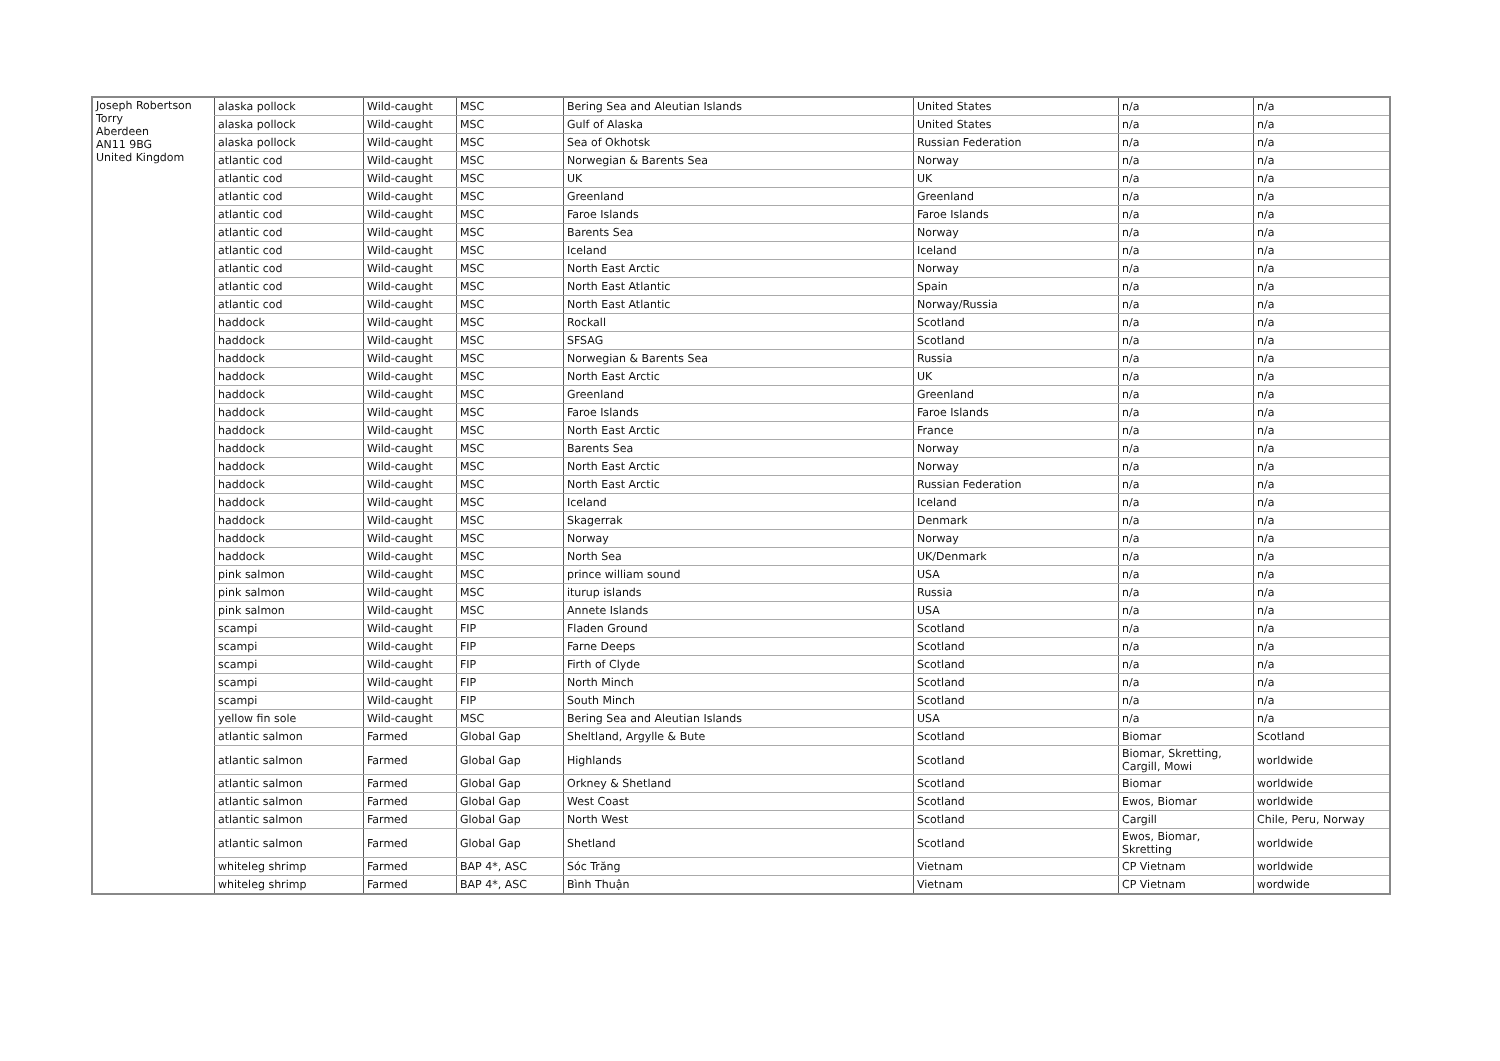| Joseph Robertson Torry Aberdeen AN11 9BG United Kingdom | alaska pollock | Wild-caught | MSC | Bering Sea and Aleutian Islands | United States | n/a | n/a |
| | alaska pollock | Wild-caught | MSC | Gulf of Alaska | United States | n/a | n/a |
| | alaska pollock | Wild-caught | MSC | Sea of Okhotsk | Russian Federation | n/a | n/a |
| | atlantic cod | Wild-caught | MSC | Norwegian & Barents Sea | Norway | n/a | n/a |
| | atlantic cod | Wild-caught | MSC | UK | UK | n/a | n/a |
| | atlantic cod | Wild-caught | MSC | Greenland | Greenland | n/a | n/a |
| | atlantic cod | Wild-caught | MSC | Faroe Islands | Faroe Islands | n/a | n/a |
| | atlantic cod | Wild-caught | MSC | Barents Sea | Norway | n/a | n/a |
| | atlantic cod | Wild-caught | MSC | Iceland | Iceland | n/a | n/a |
| | atlantic cod | Wild-caught | MSC | North East Arctic | Norway | n/a | n/a |
| | atlantic cod | Wild-caught | MSC | North East Atlantic | Spain | n/a | n/a |
| | atlantic cod | Wild-caught | MSC | North East Atlantic | Norway/Russia | n/a | n/a |
| | haddock | Wild-caught | MSC | Rockall | Scotland | n/a | n/a |
| | haddock | Wild-caught | MSC | SFSAG | Scotland | n/a | n/a |
| | haddock | Wild-caught | MSC | Norwegian & Barents Sea | Russia | n/a | n/a |
| | haddock | Wild-caught | MSC | North East Arctic | UK | n/a | n/a |
| | haddock | Wild-caught | MSC | Greenland | Greenland | n/a | n/a |
| | haddock | Wild-caught | MSC | Faroe Islands | Faroe Islands | n/a | n/a |
| | haddock | Wild-caught | MSC | North East Arctic | France | n/a | n/a |
| | haddock | Wild-caught | MSC | Barents Sea | Norway | n/a | n/a |
| | haddock | Wild-caught | MSC | North East Arctic | Norway | n/a | n/a |
| | haddock | Wild-caught | MSC | North East Arctic | Russian Federation | n/a | n/a |
| | haddock | Wild-caught | MSC | Iceland | Iceland | n/a | n/a |
| | haddock | Wild-caught | MSC | Skagerrak | Denmark | n/a | n/a |
| | haddock | Wild-caught | MSC | Norway | Norway | n/a | n/a |
| | haddock | Wild-caught | MSC | North Sea | UK/Denmark | n/a | n/a |
| | pink salmon | Wild-caught | MSC | prince william sound | USA | n/a | n/a |
| | pink salmon | Wild-caught | MSC | iturup islands | Russia | n/a | n/a |
| | pink salmon | Wild-caught | MSC | Annete Islands | USA | n/a | n/a |
| | scampi | Wild-caught | FIP | Fladen Ground | Scotland | n/a | n/a |
| | scampi | Wild-caught | FIP | Farne Deeps | Scotland | n/a | n/a |
| | scampi | Wild-caught | FIP | Firth of Clyde | Scotland | n/a | n/a |
| | scampi | Wild-caught | FIP | North Minch | Scotland | n/a | n/a |
| | scampi | Wild-caught | FIP | South Minch | Scotland | n/a | n/a |
| | yellow fin sole | Wild-caught | MSC | Bering Sea and Aleutian Islands | USA | n/a | n/a |
| | atlantic salmon | Farmed | Global Gap | Sheltland, Argylle & Bute | Scotland | Biomar | Scotland |
| | atlantic salmon | Farmed | Global Gap | Highlands | Scotland | Biomar, Skretting, Cargill, Mowi | worldwide |
| | atlantic salmon | Farmed | Global Gap | Orkney & Shetland | Scotland | Biomar | worldwide |
| | atlantic salmon | Farmed | Global Gap | West Coast | Scotland | Ewos, Biomar | worldwide |
| | atlantic salmon | Farmed | Global Gap | North West | Scotland | Cargill | Chile, Peru, Norway |
| | atlantic salmon | Farmed | Global Gap | Shetland | Scotland | Ewos, Biomar, Skretting | worldwide |
| | whiteleg shrimp | Farmed | BAP 4*, ASC | Sóc Trăng | Vietnam | CP Vietnam | worldwide |
| | whiteleg shrimp | Farmed | BAP 4*, ASC | Bình Thuận | Vietnam | CP Vietnam | wordwide |